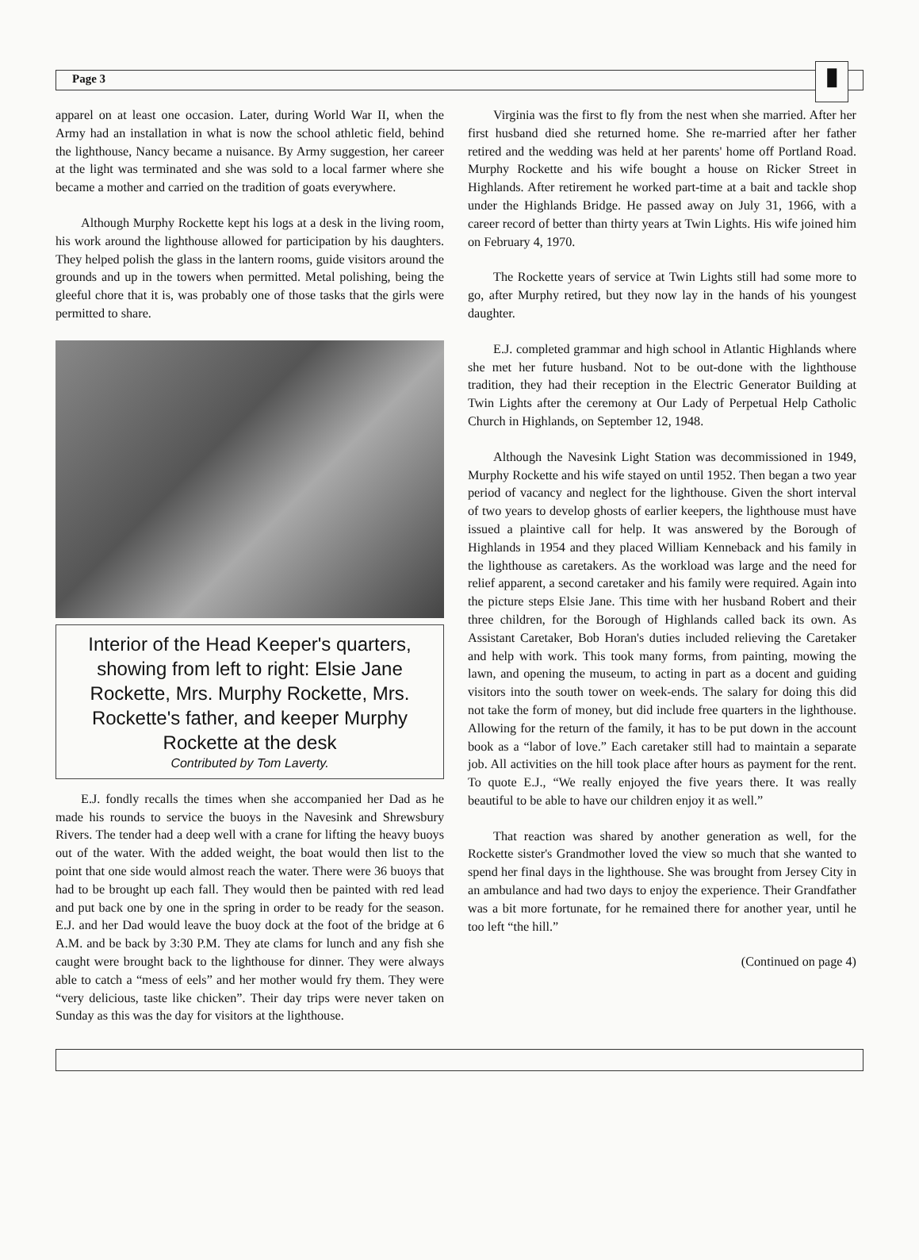Page 3
▮
apparel on at least one occasion. Later, during World War II, when the Army had an installation in what is now the school athletic field, behind the lighthouse, Nancy became a nuisance. By Army suggestion, her career at the light was terminated and she was sold to a local farmer where she became a mother and carried on the tradition of goats everywhere.
Although Murphy Rockette kept his logs at a desk in the living room, his work around the lighthouse allowed for participation by his daughters. They helped polish the glass in the lantern rooms, guide visitors around the grounds and up in the towers when permitted. Metal polishing, being the gleeful chore that it is, was probably one of those tasks that the girls were permitted to share.
Interior of the Head Keeper's quarters, showing from left to right: Elsie Jane Rockette, Mrs. Murphy Rockette, Mrs. Rockette's father, and keeper Murphy Rockette at the desk
Contributed by Tom Laverty.
E.J. fondly recalls the times when she accompanied her Dad as he made his rounds to service the buoys in the Navesink and Shrewsbury Rivers. The tender had a deep well with a crane for lifting the heavy buoys out of the water. With the added weight, the boat would then list to the point that one side would almost reach the water. There were 36 buoys that had to be brought up each fall. They would then be painted with red lead and put back one by one in the spring in order to be ready for the season. E.J. and her Dad would leave the buoy dock at the foot of the bridge at 6 A.M. and be back by 3:30 P.M. They ate clams for lunch and any fish she caught were brought back to the lighthouse for dinner. They were always able to catch a “mess of eels” and her mother would fry them. They were “very delicious, taste like chicken”. Their day trips were never taken on Sunday as this was the day for visitors at the lighthouse.
Virginia was the first to fly from the nest when she married. After her first husband died she returned home. She re-married after her father retired and the wedding was held at her parents' home off Portland Road. Murphy Rockette and his wife bought a house on Ricker Street in Highlands. After retirement he worked part-time at a bait and tackle shop under the Highlands Bridge. He passed away on July 31, 1966, with a career record of better than thirty years at Twin Lights. His wife joined him on February 4, 1970.
The Rockette years of service at Twin Lights still had some more to go, after Murphy retired, but they now lay in the hands of his youngest daughter.
E.J. completed grammar and high school in Atlantic Highlands where she met her future husband. Not to be out-done with the lighthouse tradition, they had their reception in the Electric Generator Building at Twin Lights after the ceremony at Our Lady of Perpetual Help Catholic Church in Highlands, on September 12, 1948.
Although the Navesink Light Station was decommissioned in 1949, Murphy Rockette and his wife stayed on until 1952. Then began a two year period of vacancy and neglect for the lighthouse. Given the short interval of two years to develop ghosts of earlier keepers, the lighthouse must have issued a plaintive call for help. It was answered by the Borough of Highlands in 1954 and they placed William Kenneback and his family in the lighthouse as caretakers. As the workload was large and the need for relief apparent, a second caretaker and his family were required. Again into the picture steps Elsie Jane. This time with her husband Robert and their three children, for the Borough of Highlands called back its own. As Assistant Caretaker, Bob Horan's duties included relieving the Caretaker and help with work. This took many forms, from painting, mowing the lawn, and opening the museum, to acting in part as a docent and guiding visitors into the south tower on week-ends. The salary for doing this did not take the form of money, but did include free quarters in the lighthouse. Allowing for the return of the family, it has to be put down in the account book as a “labor of love.” Each caretaker still had to maintain a separate job. All activities on the hill took place after hours as payment for the rent. To quote E.J., “We really enjoyed the five years there. It was really beautiful to be able to have our children enjoy it as well.”
That reaction was shared by another generation as well, for the Rockette sister's Grandmother loved the view so much that she wanted to spend her final days in the lighthouse. She was brought from Jersey City in an ambulance and had two days to enjoy the experience. Their Grandfather was a bit more fortunate, for he remained there for another year, until he too left “the hill.”
(Continued on page 4)